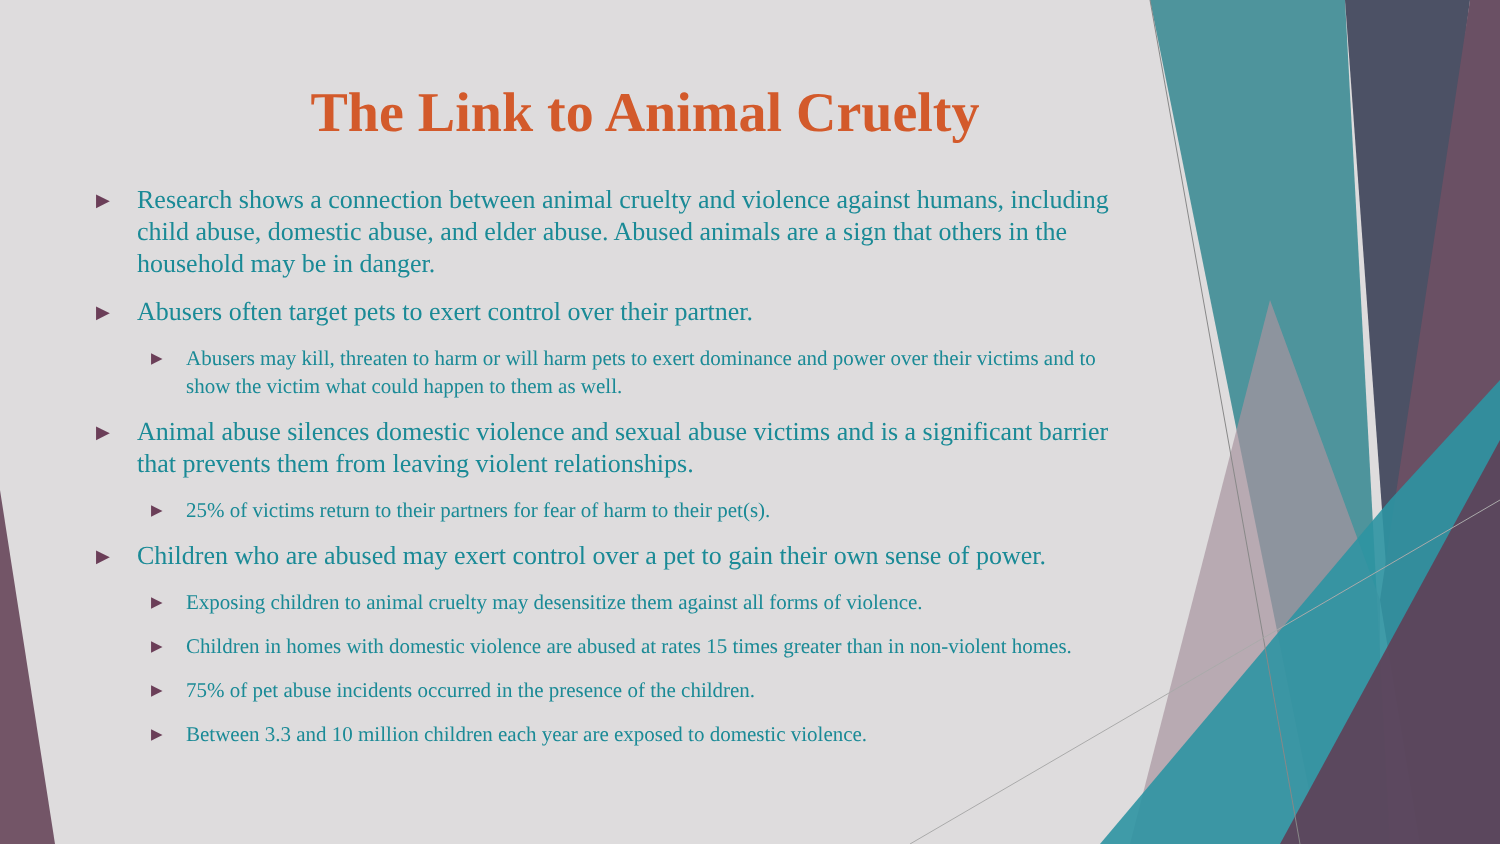The Link to Animal Cruelty
▶ Research shows a connection between animal cruelty and violence against humans, including child abuse, domestic abuse, and elder abuse. Abused animals are a sign that others in the household may be in danger.
▶ Abusers often target pets to exert control over their partner.
▶ Abusers may kill, threaten to harm or will harm pets to exert dominance and power over their victims and to show the victim what could happen to them as well.
▶ Animal abuse silences domestic violence and sexual abuse victims and is a significant barrier that prevents them from leaving violent relationships.
▶ 25% of victims return to their partners for fear of harm to their pet(s).
▶ Children who are abused may exert control over a pet to gain their own sense of power.
▶ Exposing children to animal cruelty may desensitize them against all forms of violence.
▶ Children in homes with domestic violence are abused at rates 15 times greater than in non-violent homes.
▶ 75% of pet abuse incidents occurred in the presence of the children.
▶ Between 3.3 and 10 million children each year are exposed to domestic violence.